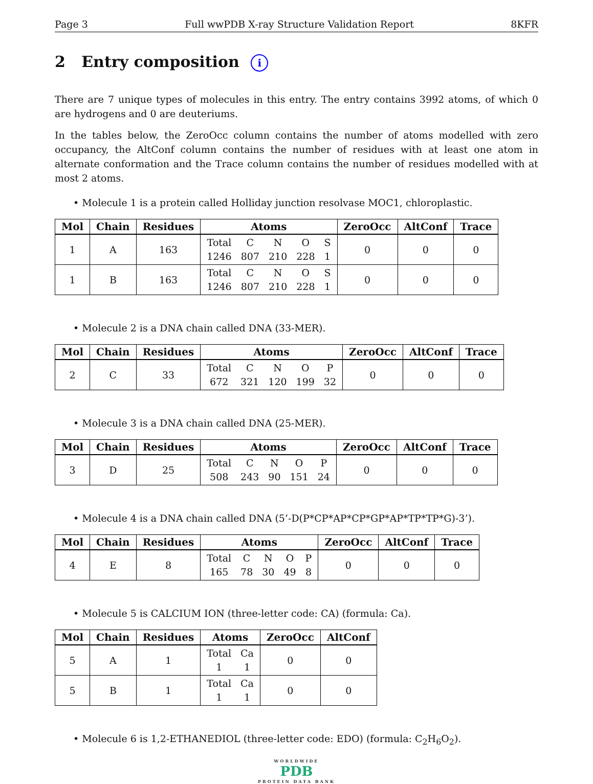Page 3 Full wwPDB X-ray Structure Validation Report 8KFR
2 Entry composition i
There are 7 unique types of molecules in this entry. The entry contains 3992 atoms, of which 0 are hydrogens and 0 are deuteriums.
In the tables below, the ZeroOcc column contains the number of atoms modelled with zero occupancy, the AltConf column contains the number of residues with at least one atom in alternate conformation and the Trace column contains the number of residues modelled with at most 2 atoms.
• Molecule 1 is a protein called Holliday junction resolvase MOC1, chloroplastic.
| Mol | Chain | Residues | Atoms | ZeroOcc | AltConf | Trace |
| --- | --- | --- | --- | --- | --- | --- |
| 1 | A | 163 | Total C N O S 1246 807 210 228 1 | 0 | 0 | 0 |
| 1 | B | 163 | Total C N O S 1246 807 210 228 1 | 0 | 0 | 0 |
• Molecule 2 is a DNA chain called DNA (33-MER).
| Mol | Chain | Residues | Atoms | ZeroOcc | AltConf | Trace |
| --- | --- | --- | --- | --- | --- | --- |
| 2 | C | 33 | Total C N O P 672 321 120 199 32 | 0 | 0 | 0 |
• Molecule 3 is a DNA chain called DNA (25-MER).
| Mol | Chain | Residues | Atoms | ZeroOcc | AltConf | Trace |
| --- | --- | --- | --- | --- | --- | --- |
| 3 | D | 25 | Total C N O P 508 243 90 151 24 | 0 | 0 | 0 |
• Molecule 4 is a DNA chain called DNA (5’-D(P*CP*AP*CP*GP*AP*TP*TP*G)-3’).
| Mol | Chain | Residues | Atoms | ZeroOcc | AltConf | Trace |
| --- | --- | --- | --- | --- | --- | --- |
| 4 | E | 8 | Total C N O P 165 78 30 49 8 | 0 | 0 | 0 |
• Molecule 5 is CALCIUM ION (three-letter code: CA) (formula: Ca).
| Mol | Chain | Residues | Atoms | ZeroOcc | AltConf |
| --- | --- | --- | --- | --- | --- |
| 5 | A | 1 | Total Ca 1 1 | 0 | 0 |
| 5 | B | 1 | Total Ca 1 1 | 0 | 0 |
• Molecule 6 is 1,2-ETHANEDIOL (three-letter code: EDO) (formula: C<sub>2</sub>H<sub>6</sub>O<sub>2</sub>).
WORLDWIDE
PDB
PROTEIN DATA BANK